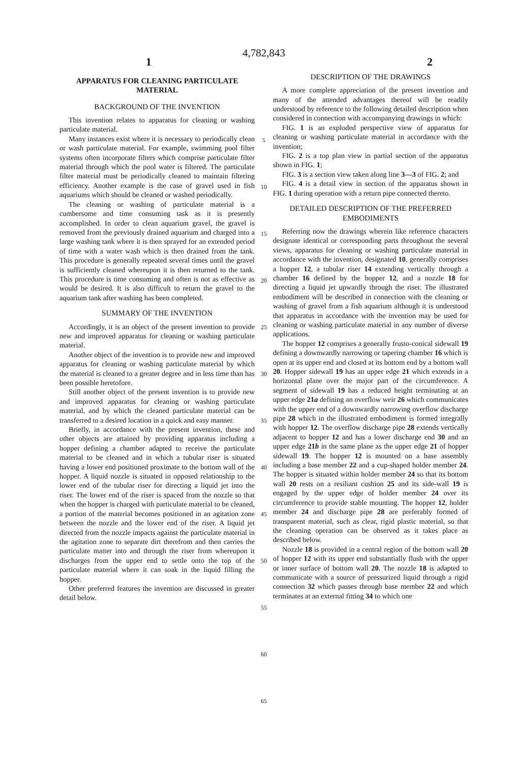4,782,843
1 2
APPARATUS FOR CLEANING PARTICULATE MATERIAL
BACKGROUND OF THE INVENTION
This invention relates to apparatus for cleaning or washing particulate material.
Many instances exist where it is necessary to periodically clean or wash particulate material. For example, swimming pool filter systems often incorporate filters which comprise particulate filter material through which the pool water is filtered. The particulate filter material must be periodically cleaned to maintain filtering efficiency. Another example is the case of gravel used in fish aquariums which should be cleaned or washed periodically.
The cleaning or washing of particulate material is a cumbersome and time consuming task as it is presently accomplished. In order to clean aquarium gravel, the gravel is removed from the previously drained aquarium and charged into a large washing tank where it is then sprayed for an extended period of time with a water wash which is then drained from the tank. This procedure is generally repeated several times until the gravel is sufficiently cleaned whereupon it is then returned to the tank. This procedure is time consuming and often is not as effective as would be desired. It is also difficult to return the gravel to the aquarium tank after washing has been completed.
SUMMARY OF THE INVENTION
Accordingly, it is an object of the present invention to provide new and improved apparatus for cleaning or washing particulate material.
Another object of the invention is to provide new and improved apparatus for cleaning or washing particulate material by which the material is cleaned to a greater degree and in less time than has been possible heretofore.
Still another object of the present invention is to provide new and improved apparatus for cleaning or washing particulate material, and by which the cleaned particulate material can be transferred to a desired location in a quick and easy manner.
Briefly, in accordance with the present invention, these and other objects are attained by providing apparatus including a hopper defining a chamber adapted to receive the particulate material to be cleaned and in which a tubular riser is situated having a lower end positioned proximate to the bottom wall of the hopper. A liquid nozzle is situated in opposed relationship to the lower end of the tubular riser for directing a liquid jet into the riser. The lower end of the riser is spaced from the nozzle so that when the hopper is charged with particulate material to be cleaned, a portion of the material becomes positioned in an agitation zone between the nozzle and the lower end of the riser. A liquid jet directed from the nozzle impacts against the particulate material in the agitation zone to separate dirt therefrom and then carries the particulate matter into and through the riser from whereupon it discharges from the upper end to settle onto the top of the particulate material where it can soak in the liquid filling the hopper.
Other preferred features the invention are discussed in greater detail below.
5
10
15
20
25
30
35
40
45
50
55
60
65
DESCRIPTION OF THE DRAWINGS
A more complete appreciation of the present invention and many of the attended advantages thereof will be readily understood by reference to the following detailed description when considered in connection with accompanying drawings in which:
FIG. 1 is an exploded perspective view of apparatus for cleaning or washing particulate material in accordance with the invention;
FIG. 2 is a top plan view in partial section of the apparatus shown in FIG. 1;
FIG. 3 is a section view taken along line 3—3 of FIG. 2; and
FIG. 4 is a detail view in section of the apparatus shown in FIG. 1 during operation with a return pipe connected thereto.
DETAILED DESCRIPTION OF THE PREFERRED EMBODIMENTS
Referring now the drawings wherein like reference characters designate identical or corresponding parts throughout the several views, apparatus for cleaning or washing particulate material in accordance with the invention, designated 10, generally comprises a hopper 12, a tubular riser 14 extending vertically through a chamber 16 defined by the hopper 12, and a nozzle 18 for directing a liquid jet upwardly through the riser. The illustrated embodiment will be described in connection with the cleaning or washing of gravel from a fish aquarium although it is understood that apparatus in accordance with the invention may be used for cleaning or washing particulate material in any number of diverse applications.
The hopper 12 comprises a generally frusto-conical sidewall 19 defining a downwardly narrowing or tapering chamber 16 which is open at its upper end and closed at its bottom end by a bottom wall 20. Hopper sidewall 19 has an upper edge 21 which extends in a horizontal plane over the major part of the circumference. A segment of sidewall 19 has a reduced height terminating at an upper edge 21a defining an overflow weir 26 which communicates with the upper end of a downwardly narrowing overflow discharge pipe 28 which in the illustrated embodiment is formed integrally with hopper 12. The overflow discharge pipe 28 extends vertically adjacent to hopper 12 and has a lower discharge end 30 and an upper edge 21b in the same plane as the upper edge 21 of hopper sidewall 19. The hopper 12 is mounted on a base assembly including a base member 22 and a cup-shaped holder member 24. The hopper is situated within holder member 24 so that its bottom wall 20 rests on a resiliant cushion 25 and its side-wall 19 is engaged by the upper edge of holder member 24 over its circumference to provide stable mounting. The hopper 12, holder member 24 and discharge pipe 28 are preferably formed of transparent material, such as clear, rigid plastic material, so that the cleaning operation can be observed as it takes place as described below.
Nozzle 18 is provided in a central region of the bottom wall 20 of hopper 12 with its upper end substantially flush with the upper or inner surface of bottom wall 20. The nozzle 18 is adapted to communicate with a source of pressurized liquid through a rigid connection 32 which passes through base member 22 and which terminates at an external fitting 34 to which one